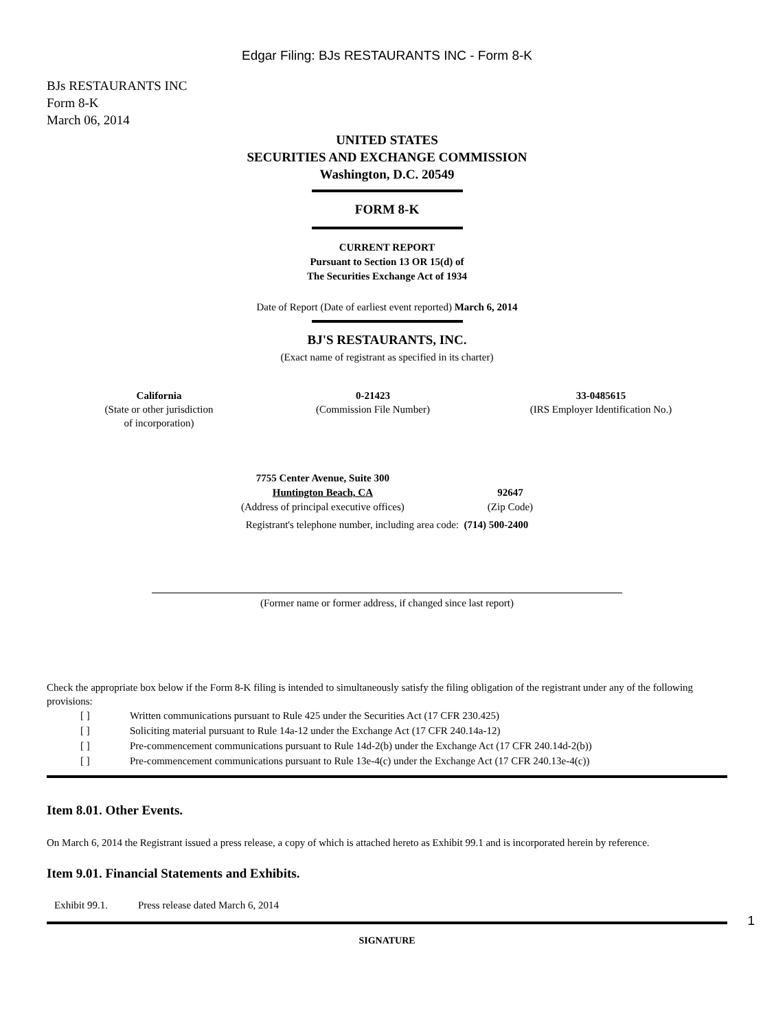Edgar Filing: BJs RESTAURANTS INC - Form 8-K
BJs RESTAURANTS INC
Form 8-K
March 06, 2014
UNITED STATES
SECURITIES AND EXCHANGE COMMISSION
Washington, D.C. 20549
FORM 8-K
CURRENT REPORT
Pursuant to Section 13 OR 15(d) of
The Securities Exchange Act of 1934
Date of Report (Date of earliest event reported) March 6, 2014
BJ'S RESTAURANTS, INC.
(Exact name of registrant as specified in its charter)
| California (State or other jurisdiction of incorporation) | 0-21423 (Commission File Number) | 33-0485615 (IRS Employer Identification No.) |
| 7755 Center Avenue, Suite 300 Huntington Beach, CA (Address of principal executive offices) | 92647 (Zip Code) |
Registrant's telephone number, including area code: (714) 500-2400
(Former name or former address, if changed since last report)
Check the appropriate box below if the Form 8-K filing is intended to simultaneously satisfy the filing obligation of the registrant under any of the following provisions:
| [ ] | Written communications pursuant to Rule 425 under the Securities Act (17 CFR 230.425) |
| [ ] | Soliciting material pursuant to Rule 14a-12 under the Exchange Act (17 CFR 240.14a-12) |
| [ ] | Pre-commencement communications pursuant to Rule 14d-2(b) under the Exchange Act (17 CFR 240.14d-2(b)) |
| [ ] | Pre-commencement communications pursuant to Rule 13e-4(c) under the Exchange Act (17 CFR 240.13e-4(c)) |
Item 8.01. Other Events.
On March 6, 2014 the Registrant issued a press release, a copy of which is attached hereto as Exhibit 99.1 and is incorporated herein by reference.
Item 9.01. Financial Statements and Exhibits.
| Exhibit 99.1. | Press release dated March 6, 2014 |
SIGNATURE
1